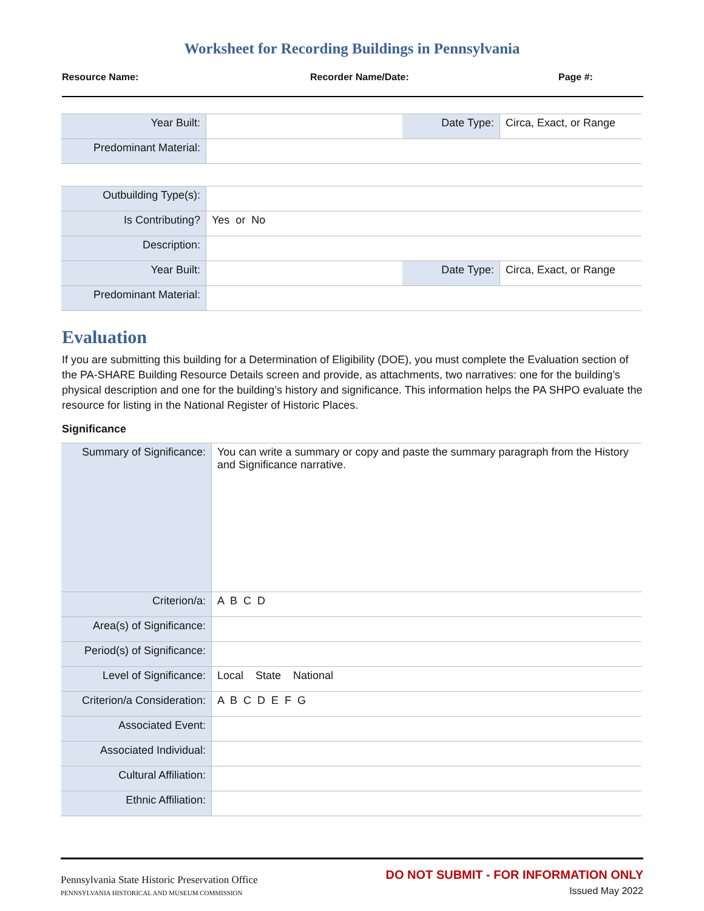Worksheet for Recording Buildings in Pennsylvania
Resource Name: Recorder Name/Date: Page #:
| Year Built: | | Date Type: | Circa, Exact, or Range |
| Predominant Material: | | | |
| Outbuilding Type(s): | | | |
| Is Contributing? | Yes or No | | |
| Description: | | | |
| Year Built: | | Date Type: | Circa, Exact, or Range |
| Predominant Material: | | | |
Evaluation
If you are submitting this building for a Determination of Eligibility (DOE), you must complete the Evaluation section of the PA-SHARE Building Resource Details screen and provide, as attachments, two narratives: one for the building’s physical description and one for the building’s history and significance. This information helps the PA SHPO evaluate the resource for listing in the National Register of Historic Places.
Significance
| Summary of Significance: | You can write a summary or copy and paste the summary paragraph from the History and Significance narrative. |
| Criterion/a: | A B C D |
| Area(s) of Significance: | |
| Period(s) of Significance: | |
| Level of Significance: | Local State National |
| Criterion/a Consideration: | A B C D E F G |
| Associated Event: | |
| Associated Individual: | |
| Cultural Affiliation: | |
| Ethnic Affiliation: | |
Pennsylvania State Historic Preservation Office
PENNSYLVANIA HISTORICAL AND MUSEUM COMMISSION
DO NOT SUBMIT - FOR INFORMATION ONLY
Issued May 2022